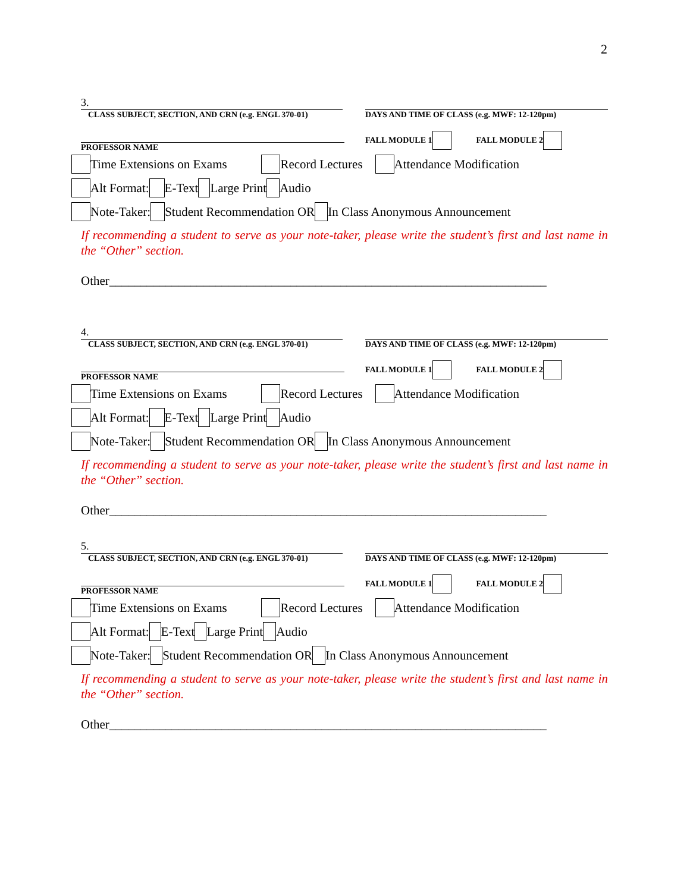2
3.
CLASS SUBJECT, SECTION, AND CRN (e.g. ENGL 370-01)
DAYS AND TIME OF CLASS (e.g. MWF: 12-120pm)
PROFESSOR NAME FALL MODULE 1 FALL MODULE 2
Time Extensions on Exams Record Lectures Attendance Modification
Alt Format: E-Text Large Print Audio
Note-Taker: Student Recommendation OR In Class Anonymous Announcement
If recommending a student to serve as your note-taker, please write the student’s first and last name in the “Other” section.
Other______________________________________________________________________
4.
CLASS SUBJECT, SECTION, AND CRN (e.g. ENGL 370-01)
DAYS AND TIME OF CLASS (e.g. MWF: 12-120pm)
PROFESSOR NAME FALL MODULE 1 FALL MODULE 2
Time Extensions on Exams Record Lectures Attendance Modification
Alt Format: E-Text Large Print Audio
Note-Taker: Student Recommendation OR In Class Anonymous Announcement
If recommending a student to serve as your note-taker, please write the student’s first and last name in the “Other” section.
Other______________________________________________________________________
5.
CLASS SUBJECT, SECTION, AND CRN (e.g. ENGL 370-01)
DAYS AND TIME OF CLASS (e.g. MWF: 12-120pm)
PROFESSOR NAME FALL MODULE 1 FALL MODULE 2
Time Extensions on Exams Record Lectures Attendance Modification
Alt Format: E-Text Large Print Audio
Note-Taker: Student Recommendation OR In Class Anonymous Announcement
If recommending a student to serve as your note-taker, please write the student’s first and last name in the “Other” section.
Other______________________________________________________________________